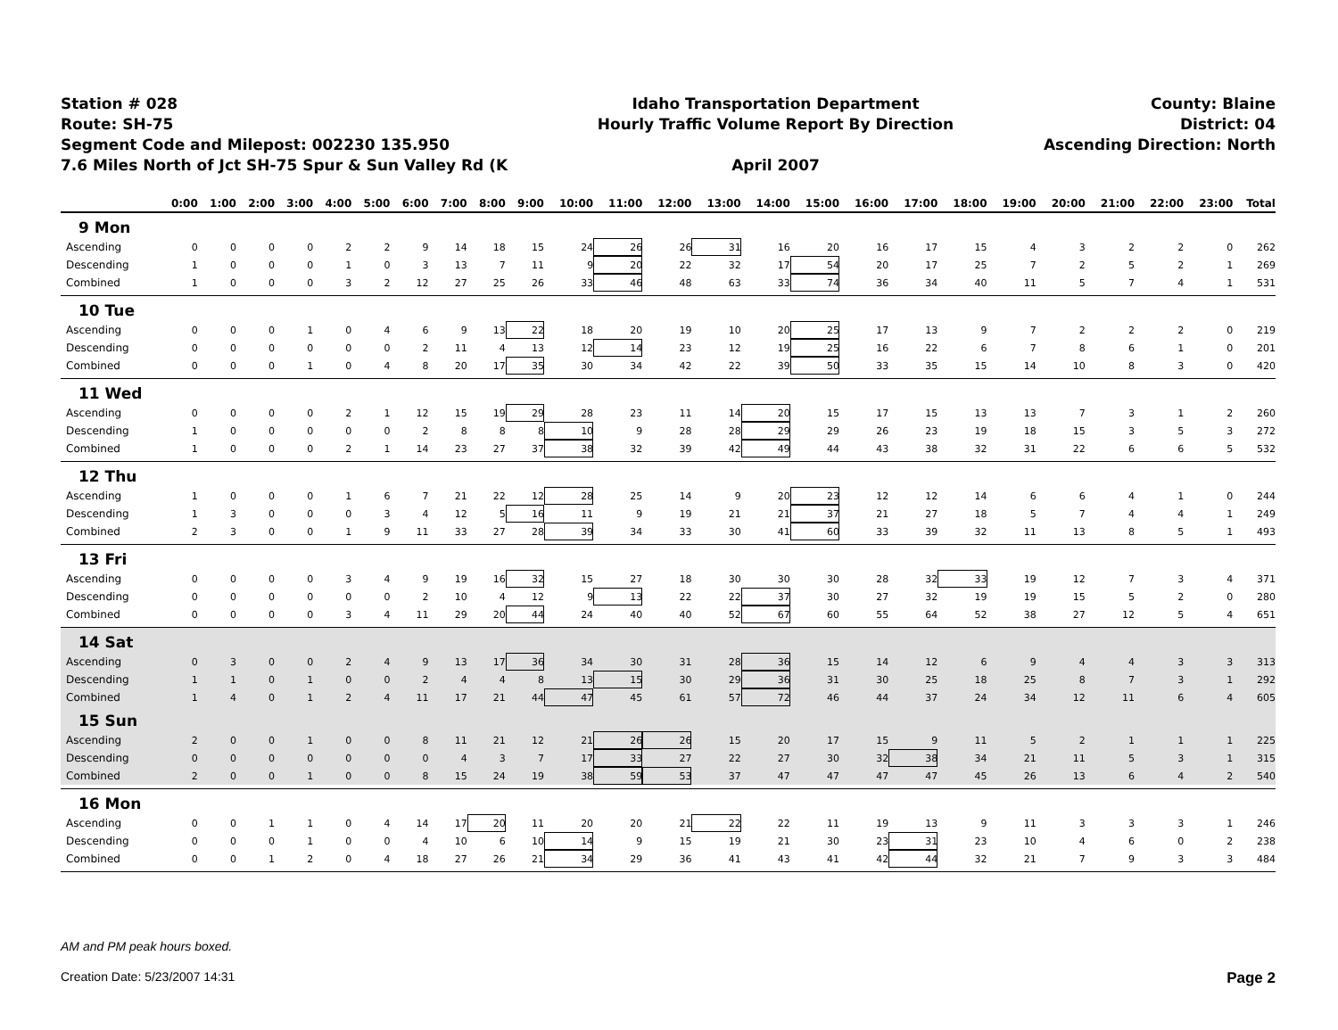Station # 028
Route: SH-75
Segment Code and Milepost: 002230 135.950
7.6 Miles North of Jct SH-75 Spur & Sun Valley Rd (K
Idaho Transportation Department
Hourly Traffic Volume Report By Direction
April 2007
County: Blaine
District: 04
Ascending Direction: North
| | 0:00 | 1:00 | 2:00 | 3:00 | 4:00 | 5:00 | 6:00 | 7:00 | 8:00 | 9:00 | 10:00 | 11:00 | 12:00 | 13:00 | 14:00 | 15:00 | 16:00 | 17:00 | 18:00 | 19:00 | 20:00 | 21:00 | 22:00 | 23:00 | Total |
| --- | --- | --- | --- | --- | --- | --- | --- | --- | --- | --- | --- | --- | --- | --- | --- | --- | --- | --- | --- | --- | --- | --- | --- | --- | --- |
| 9 Mon | | | | | | | | | | | | | | | | | | | | | | | | | |
| Ascending | 0 | 0 | 0 | 0 | 2 | 2 | 9 | 14 | 18 | 15 | 24 | 26 | 26 | 31 | 16 | 20 | 16 | 17 | 15 | 4 | 3 | 2 | 2 | 0 | 262 |
| Descending | 1 | 0 | 0 | 0 | 1 | 0 | 3 | 13 | 7 | 11 | 9 | 20 | 22 | 32 | 17 | 54 | 20 | 17 | 25 | 7 | 2 | 5 | 2 | 1 | 269 |
| Combined | 1 | 0 | 0 | 0 | 3 | 2 | 12 | 27 | 25 | 26 | 33 | 46 | 48 | 63 | 33 | 74 | 36 | 34 | 40 | 11 | 5 | 7 | 4 | 1 | 531 |
| 10 Tue | | | | | | | | | | | | | | | | | | | | | | | | | |
| Ascending | 0 | 0 | 0 | 1 | 0 | 4 | 6 | 9 | 13 | 22 | 18 | 20 | 19 | 10 | 20 | 25 | 17 | 13 | 9 | 7 | 2 | 2 | 2 | 0 | 219 |
| Descending | 0 | 0 | 0 | 0 | 0 | 0 | 2 | 11 | 4 | 13 | 12 | 14 | 23 | 12 | 19 | 25 | 16 | 22 | 6 | 7 | 8 | 6 | 1 | 0 | 201 |
| Combined | 0 | 0 | 0 | 1 | 0 | 4 | 8 | 20 | 17 | 35 | 30 | 34 | 42 | 22 | 39 | 50 | 33 | 35 | 15 | 14 | 10 | 8 | 3 | 0 | 420 |
| 11 Wed | | | | | | | | | | | | | | | | | | | | | | | | | |
| Ascending | 0 | 0 | 0 | 0 | 2 | 1 | 12 | 15 | 19 | 29 | 28 | 23 | 11 | 14 | 20 | 15 | 17 | 15 | 13 | 13 | 7 | 3 | 1 | 2 | 260 |
| Descending | 1 | 0 | 0 | 0 | 0 | 0 | 2 | 8 | 8 | 8 | 10 | 9 | 28 | 28 | 29 | 29 | 26 | 23 | 19 | 18 | 15 | 3 | 5 | 3 | 272 |
| Combined | 1 | 0 | 0 | 0 | 2 | 1 | 14 | 23 | 27 | 37 | 38 | 32 | 39 | 42 | 49 | 44 | 43 | 38 | 32 | 31 | 22 | 6 | 6 | 5 | 532 |
| 12 Thu | | | | | | | | | | | | | | | | | | | | | | | | | |
| Ascending | 1 | 0 | 0 | 0 | 1 | 6 | 7 | 21 | 22 | 12 | 28 | 25 | 14 | 9 | 20 | 23 | 12 | 12 | 14 | 6 | 6 | 4 | 1 | 0 | 244 |
| Descending | 1 | 3 | 0 | 0 | 0 | 3 | 4 | 12 | 5 | 16 | 11 | 9 | 19 | 21 | 21 | 37 | 21 | 27 | 18 | 5 | 7 | 4 | 4 | 1 | 249 |
| Combined | 2 | 3 | 0 | 0 | 1 | 9 | 11 | 33 | 27 | 28 | 39 | 34 | 33 | 30 | 41 | 60 | 33 | 39 | 32 | 11 | 13 | 8 | 5 | 1 | 493 |
| 13 Fri | | | | | | | | | | | | | | | | | | | | | | | | | |
| Ascending | 0 | 0 | 0 | 0 | 3 | 4 | 9 | 19 | 16 | 32 | 15 | 27 | 18 | 30 | 30 | 30 | 28 | 32 | 33 | 19 | 12 | 7 | 3 | 4 | 371 |
| Descending | 0 | 0 | 0 | 0 | 0 | 0 | 2 | 10 | 4 | 12 | 9 | 13 | 22 | 22 | 37 | 30 | 27 | 32 | 19 | 19 | 15 | 5 | 2 | 0 | 280 |
| Combined | 0 | 0 | 0 | 0 | 3 | 4 | 11 | 29 | 20 | 44 | 24 | 40 | 40 | 52 | 67 | 60 | 55 | 64 | 52 | 38 | 27 | 12 | 5 | 4 | 651 |
| 14 Sat | | | | | | | | | | | | | | | | | | | | | | | | | |
| Ascending | 0 | 3 | 0 | 0 | 2 | 4 | 9 | 13 | 17 | 36 | 34 | 30 | 31 | 28 | 36 | 15 | 14 | 12 | 6 | 9 | 4 | 4 | 3 | 3 | 313 |
| Descending | 1 | 1 | 0 | 1 | 0 | 0 | 2 | 4 | 4 | 8 | 13 | 15 | 30 | 29 | 36 | 31 | 30 | 25 | 18 | 25 | 8 | 7 | 3 | 1 | 292 |
| Combined | 1 | 4 | 0 | 1 | 2 | 4 | 11 | 17 | 21 | 44 | 47 | 45 | 61 | 57 | 72 | 46 | 44 | 37 | 24 | 34 | 12 | 11 | 6 | 4 | 605 |
| 15 Sun | | | | | | | | | | | | | | | | | | | | | | | | | |
| Ascending | 2 | 0 | 0 | 1 | 0 | 0 | 8 | 11 | 21 | 12 | 21 | 26 | 26 | 15 | 20 | 17 | 15 | 9 | 11 | 5 | 2 | 1 | 1 | 1 | 225 |
| Descending | 0 | 0 | 0 | 0 | 0 | 0 | 0 | 4 | 3 | 7 | 17 | 33 | 27 | 22 | 27 | 30 | 32 | 38 | 34 | 21 | 11 | 5 | 3 | 1 | 315 |
| Combined | 2 | 0 | 0 | 1 | 0 | 0 | 8 | 15 | 24 | 19 | 38 | 59 | 53 | 37 | 47 | 47 | 47 | 47 | 45 | 26 | 13 | 6 | 4 | 2 | 540 |
| 16 Mon | | | | | | | | | | | | | | | | | | | | | | | | | |
| Ascending | 0 | 0 | 1 | 1 | 0 | 4 | 14 | 17 | 20 | 11 | 20 | 20 | 21 | 22 | 22 | 11 | 19 | 13 | 9 | 11 | 3 | 3 | 3 | 1 | 246 |
| Descending | 0 | 0 | 0 | 1 | 0 | 0 | 4 | 10 | 6 | 10 | 14 | 9 | 15 | 19 | 21 | 30 | 23 | 31 | 23 | 10 | 4 | 6 | 0 | 2 | 238 |
| Combined | 0 | 0 | 1 | 2 | 0 | 4 | 18 | 27 | 26 | 21 | 34 | 29 | 36 | 41 | 43 | 41 | 42 | 44 | 32 | 21 | 7 | 9 | 3 | 3 | 484 |
AM and PM peak hours boxed.
Creation Date: 5/23/2007 14:31 Page 2